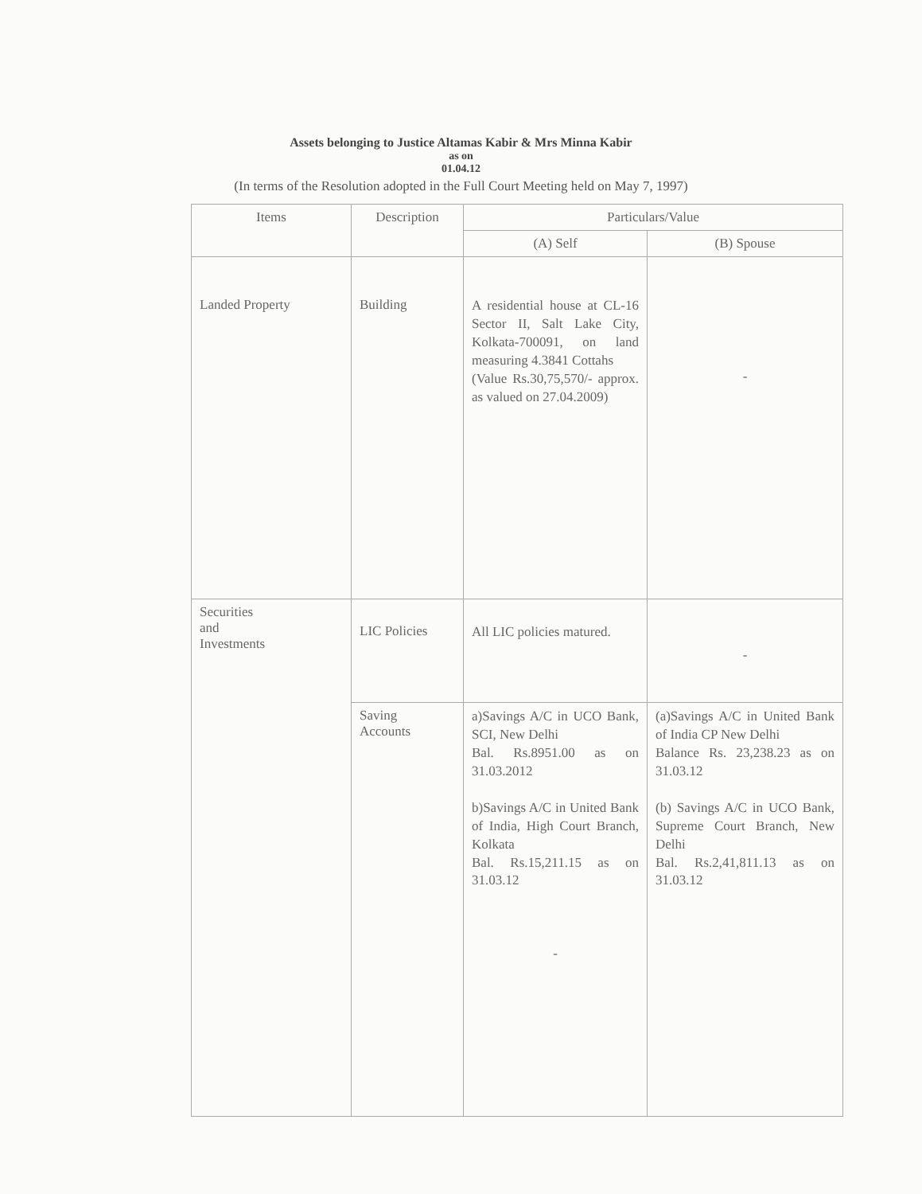Assets belonging to Justice Altamas Kabir & Mrs Minna Kabir
as on
01.04.12
(In terms of the Resolution adopted in the Full Court Meeting held on May 7, 1997)
| Items | Description | Particulars/Value | |
| --- | --- | --- | --- |
| | | (A) Self | (B) Spouse |
| Landed Property | Building | A residential house at CL-16 Sector II, Salt Lake City, Kolkata-700091, on land measuring 4.3841 Cottahs (Value Rs.30,75,570/- approx. as valued on 27.04.2009) | - |
| Securities and Investments | LIC Policies | All LIC policies matured. | - |
| | Saving Accounts | a)Savings A/C in UCO Bank, SCI, New Delhi Bal. Rs.8951.00 as on 31.03.2012 b)Savings A/C in United Bank of India, High Court Branch, Kolkata Bal. Rs.15,211.15 as on 31.03.12 - | (a)Savings A/C in United Bank of India CP New Delhi Balance Rs. 23,238.23 as on 31.03.12 (b) Savings A/C in UCO Bank, Supreme Court Branch, New Delhi Bal. Rs.2,41,811.13 as on 31.03.12 |